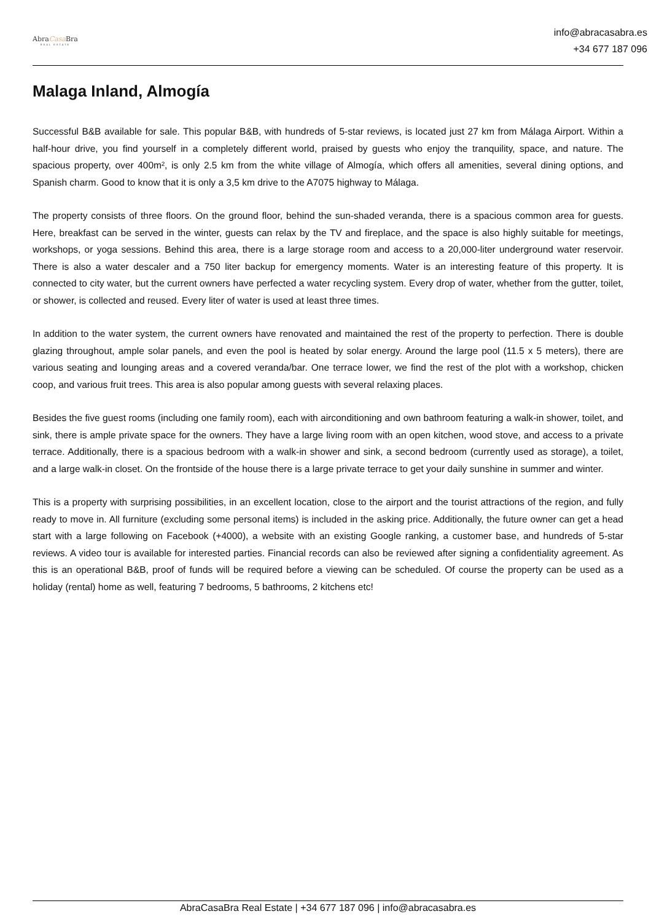AbraCasa Bra
REAL ESTATE
info@abracasabra.es
+34 677 187 096
Malaga Inland, Almogía
Successful B&B available for sale. This popular B&B, with hundreds of 5-star reviews, is located just 27 km from Málaga Airport. Within a half-hour drive, you find yourself in a completely different world, praised by guests who enjoy the tranquility, space, and nature. The spacious property, over 400m², is only 2.5 km from the white village of Almogía, which offers all amenities, several dining options, and Spanish charm. Good to know that it is only a 3,5 km drive to the A7075 highway to Málaga.
The property consists of three floors. On the ground floor, behind the sun-shaded veranda, there is a spacious common area for guests. Here, breakfast can be served in the winter, guests can relax by the TV and fireplace, and the space is also highly suitable for meetings, workshops, or yoga sessions. Behind this area, there is a large storage room and access to a 20,000-liter underground water reservoir. There is also a water descaler and a 750 liter backup for emergency moments. Water is an interesting feature of this property. It is connected to city water, but the current owners have perfected a water recycling system. Every drop of water, whether from the gutter, toilet, or shower, is collected and reused. Every liter of water is used at least three times.
In addition to the water system, the current owners have renovated and maintained the rest of the property to perfection. There is double glazing throughout, ample solar panels, and even the pool is heated by solar energy. Around the large pool (11.5 x 5 meters), there are various seating and lounging areas and a covered veranda/bar. One terrace lower, we find the rest of the plot with a workshop, chicken coop, and various fruit trees. This area is also popular among guests with several relaxing places.
Besides the five guest rooms (including one family room), each with airconditioning and own bathroom featuring a walk-in shower, toilet, and sink, there is ample private space for the owners. They have a large living room with an open kitchen, wood stove, and access to a private terrace. Additionally, there is a spacious bedroom with a walk-in shower and sink, a second bedroom (currently used as storage), a toilet, and a large walk-in closet. On the frontside of the house there is a large private terrace to get your daily sunshine in summer and winter.
This is a property with surprising possibilities, in an excellent location, close to the airport and the tourist attractions of the region, and fully ready to move in. All furniture (excluding some personal items) is included in the asking price. Additionally, the future owner can get a head start with a large following on Facebook (+4000), a website with an existing Google ranking, a customer base, and hundreds of 5-star reviews. A video tour is available for interested parties. Financial records can also be reviewed after signing a confidentiality agreement. As this is an operational B&B, proof of funds will be required before a viewing can be scheduled. Of course the property can be used as a holiday (rental) home as well, featuring 7 bedrooms, 5 bathrooms, 2 kitchens etc!
AbraCasaBra Real Estate | +34 677 187 096 | info@abracasabra.es